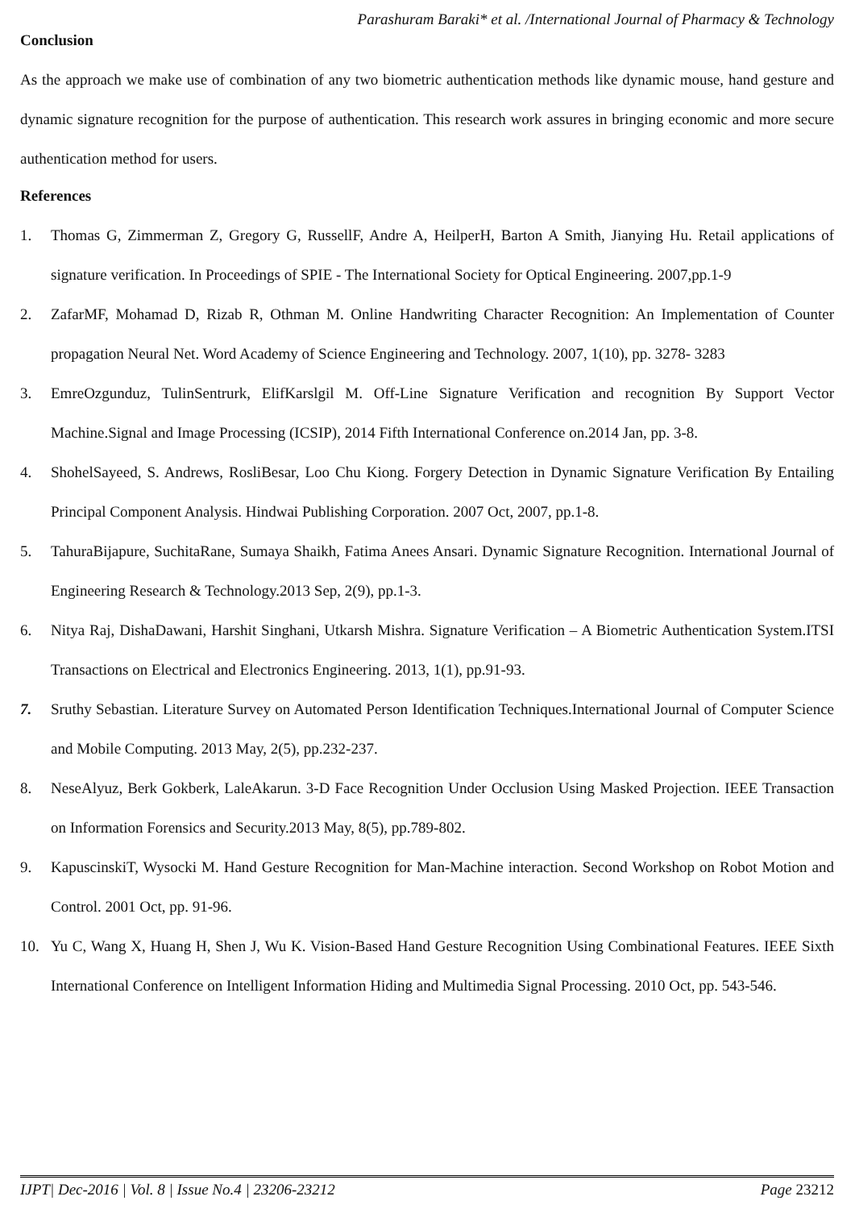Parashuram Baraki* et al. /International Journal of Pharmacy & Technology
Conclusion
As the approach we make use of combination of any two biometric authentication methods like dynamic mouse, hand gesture and dynamic signature recognition for the purpose of authentication. This research work assures in bringing economic and more secure authentication method for users.
References
1. Thomas G, Zimmerman Z, Gregory G, RussellF, Andre A, HeilperH, Barton A Smith, Jianying Hu. Retail applications of signature verification. In Proceedings of SPIE - The International Society for Optical Engineering. 2007,pp.1-9
2. ZafarMF, Mohamad D, Rizab R, Othman M. Online Handwriting Character Recognition: An Implementation of Counter propagation Neural Net. Word Academy of Science Engineering and Technology. 2007, 1(10), pp. 3278- 3283
3. EmreOzgunduz, TulinSentrurk, ElifKarslgil M. Off-Line Signature Verification and recognition By Support Vector Machine.Signal and Image Processing (ICSIP), 2014 Fifth International Conference on.2014 Jan, pp. 3-8.
4. ShohelSayeed, S. Andrews, RosliBesar, Loo Chu Kiong. Forgery Detection in Dynamic Signature Verification By Entailing Principal Component Analysis. Hindwai Publishing Corporation. 2007 Oct, 2007, pp.1-8.
5. TahuraBijapure, SuchitaRane, Sumaya Shaikh, Fatima Anees Ansari. Dynamic Signature Recognition. International Journal of Engineering Research & Technology.2013 Sep, 2(9), pp.1-3.
6. Nitya Raj, DishaDawani, Harshit Singhani, Utkarsh Mishra. Signature Verification – A Biometric Authentication System.ITSI Transactions on Electrical and Electronics Engineering. 2013, 1(1), pp.91-93.
7. Sruthy Sebastian. Literature Survey on Automated Person Identification Techniques.International Journal of Computer Science and Mobile Computing. 2013 May, 2(5), pp.232-237.
8. NeseAlyuz, Berk Gokberk, LaleAkarun. 3-D Face Recognition Under Occlusion Using Masked Projection. IEEE Transaction on Information Forensics and Security.2013 May, 8(5), pp.789-802.
9. KapuscinskiT, Wysocki M. Hand Gesture Recognition for Man-Machine interaction. Second Workshop on Robot Motion and Control. 2001 Oct, pp. 91-96.
10. Yu C, Wang X, Huang H, Shen J, Wu K. Vision-Based Hand Gesture Recognition Using Combinational Features. IEEE Sixth International Conference on Intelligent Information Hiding and Multimedia Signal Processing. 2010 Oct, pp. 543-546.
IJPT| Dec-2016 | Vol. 8 | Issue No.4 | 23206-23212 Page 23212